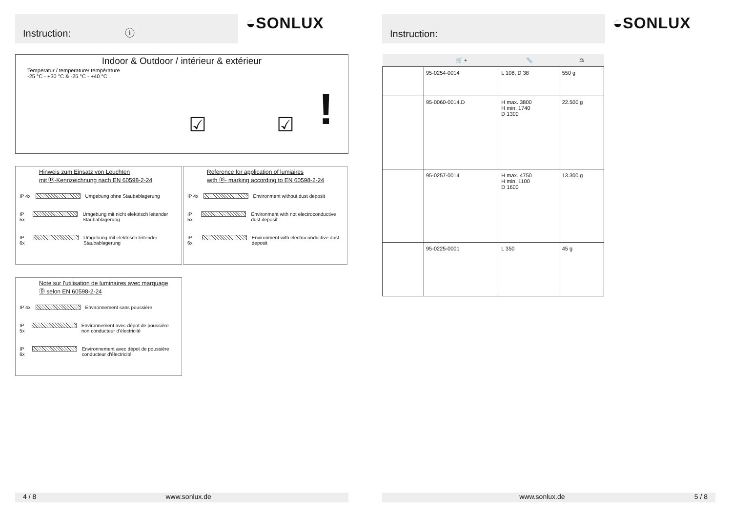Instruction: ⓘ
◒SONLUX
Indoor & Outdoor / intérieur & extérieur
Temperatur / temperature/ température
-25 °C - +30 °C & -25 °C - +40 °C
! ☑ ☑
Hinweis zum Einsatz von Leuchten
mit Ⓓ-Kennzeichnung nach EN 60598-2-24
IP 4x Umgebung ohne Staubablagerung
IP 5x Umgebung mit nicht elektrisch leitender Staubablagerung
IP 6x Umgebung mit elektrisch leitender Staubablagerung
Reference for application of lumiaires
with Ⓓ- marking according to EN 60598-2-24
IP 4x Environment without dust deposit
IP 5x Environment with not electroconductive dust deposit
IP 6x Environment with electroconductive dust deposit
Note sur l'utilisation de luminaires avec marquage
Ⓓ selon EN 60598-2-24
IP 4x Environnement sans poussière
IP 5x Environnement avec dépot de poussière non conducteur d'électricité
IP 6x Environnement avec dépot de poussière conducteur d'électricité
4 / 8 www.sonlux.de
Instruction:
◒SONLUX
| | 🛒 + | 📏 | ⚖ |
| --- | --- | --- | --- |
| | 95-0254-0014 | L 108, D 38 | 550 g |
| | 95-0060-0014.D | H max. 3800 H min. 1740 D 1300 | 22.500 g |
| | 95-0257-0014 | H max. 4750 H min. 1100 D 1600 | 13.300 g |
| | 95-0225-0001 | L 350 | 45 g |
www.sonlux.de 5 / 8